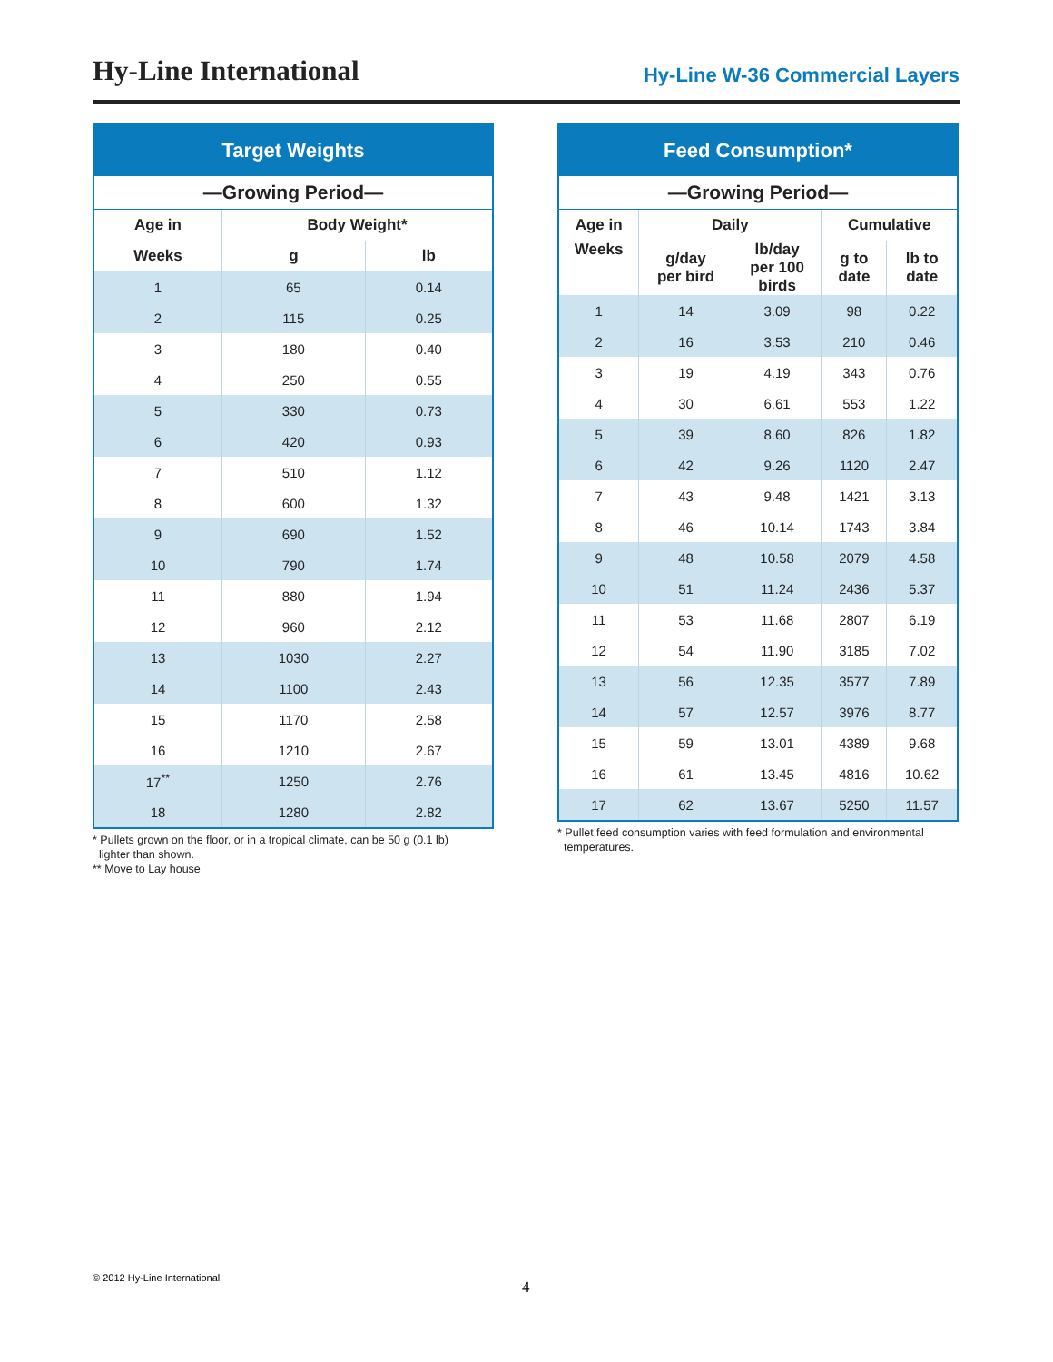Hy-Line International
Hy-Line W-36 Commercial Layers
| Target Weights | | |
| --- | --- | --- |
| —Growing Period— | | |
| Age in | Body Weight* | |
| Weeks | g | lb |
| 1 | 65 | 0.14 |
| 2 | 115 | 0.25 |
| 3 | 180 | 0.40 |
| 4 | 250 | 0.55 |
| 5 | 330 | 0.73 |
| 6 | 420 | 0.93 |
| 7 | 510 | 1.12 |
| 8 | 600 | 1.32 |
| 9 | 690 | 1.52 |
| 10 | 790 | 1.74 |
| 11 | 880 | 1.94 |
| 12 | 960 | 2.12 |
| 13 | 1030 | 2.27 |
| 14 | 1100 | 2.43 |
| 15 | 1170 | 2.58 |
| 16 | 1210 | 2.67 |
| 17<sup>**</sup> | 1250 | 2.76 |
| 18 | 1280 | 2.82 |
* Pullets grown on the floor, or in a tropical climate, can be 50 g (0.1 lb)
lighter than shown.
** Move to Lay house
| Feed Consumption* | | | | |
| --- | --- | --- | --- | --- |
| —Growing Period— | | | | |
| Age in | Daily | | Cumulative | |
| Weeks | g/day per bird | lb/day per 100 birds | g to date | lb to date |
| 1 | 14 | 3.09 | 98 | 0.22 |
| 2 | 16 | 3.53 | 210 | 0.46 |
| 3 | 19 | 4.19 | 343 | 0.76 |
| 4 | 30 | 6.61 | 553 | 1.22 |
| 5 | 39 | 8.60 | 826 | 1.82 |
| 6 | 42 | 9.26 | 1120 | 2.47 |
| 7 | 43 | 9.48 | 1421 | 3.13 |
| 8 | 46 | 10.14 | 1743 | 3.84 |
| 9 | 48 | 10.58 | 2079 | 4.58 |
| 10 | 51 | 11.24 | 2436 | 5.37 |
| 11 | 53 | 11.68 | 2807 | 6.19 |
| 12 | 54 | 11.90 | 3185 | 7.02 |
| 13 | 56 | 12.35 | 3577 | 7.89 |
| 14 | 57 | 12.57 | 3976 | 8.77 |
| 15 | 59 | 13.01 | 4389 | 9.68 |
| 16 | 61 | 13.45 | 4816 | 10.62 |
| 17 | 62 | 13.67 | 5250 | 11.57 |
* Pullet feed consumption varies with feed formulation and environmental
temperatures.
© 2012 Hy-Line International
4